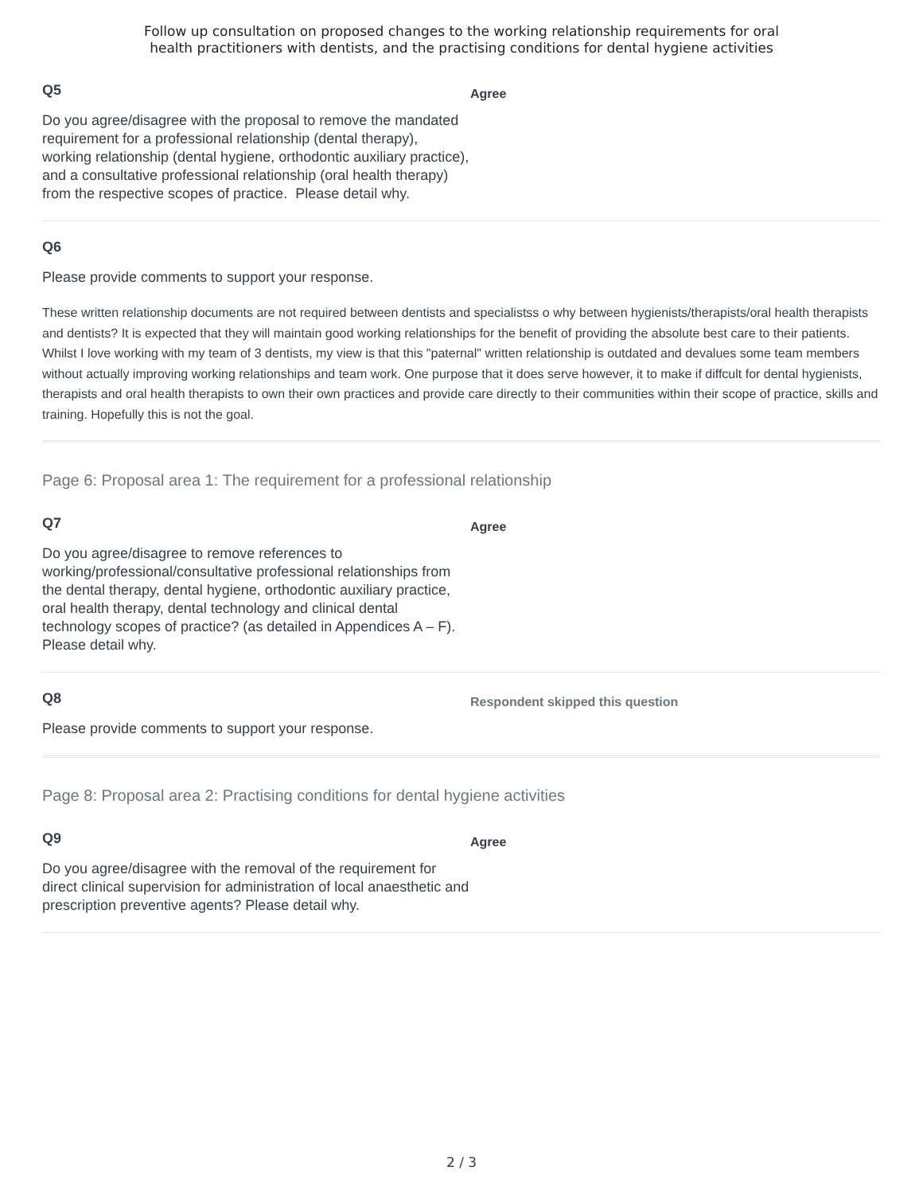Follow up consultation on proposed changes to the working relationship requirements for oral
health practitioners with dentists, and the practising conditions for dental hygiene activities
Q5
Do you agree/disagree with the proposal to remove the mandated requirement for a professional relationship (dental therapy), working relationship (dental hygiene, orthodontic auxiliary practice), and a consultative professional relationship (oral health therapy) from the respective scopes of practice. Please detail why.
Agree
Q6
Please provide comments to support your response.
These written relationship documents are not required between dentists and specialistss o why between hygienists/therapists/oral health therapists and dentists? It is expected that they will maintain good working relationships for the benefit of providing the absolute best care to their patients. Whilst I love working with my team of 3 dentists, my view is that this "paternal" written relationship is outdated and devalues some team members without actually improving working relationships and team work. One purpose that it does serve however, it to make if diffcult for dental hygienists, therapists and oral health therapists to own their own practices and provide care directly to their communities within their scope of practice, skills and training. Hopefully this is not the goal.
Page 6: Proposal area 1: The requirement for a professional relationship
Q7
Do you agree/disagree to remove references to working/professional/consultative professional relationships from the dental therapy, dental hygiene, orthodontic auxiliary practice, oral health therapy, dental technology and clinical dental technology scopes of practice? (as detailed in Appendices A – F). Please detail why.
Agree
Q8
Please provide comments to support your response.
Respondent skipped this question
Page 8: Proposal area 2: Practising conditions for dental hygiene activities
Q9
Do you agree/disagree with the removal of the requirement for direct clinical supervision for administration of local anaesthetic and prescription preventive agents? Please detail why.
Agree
2 / 3